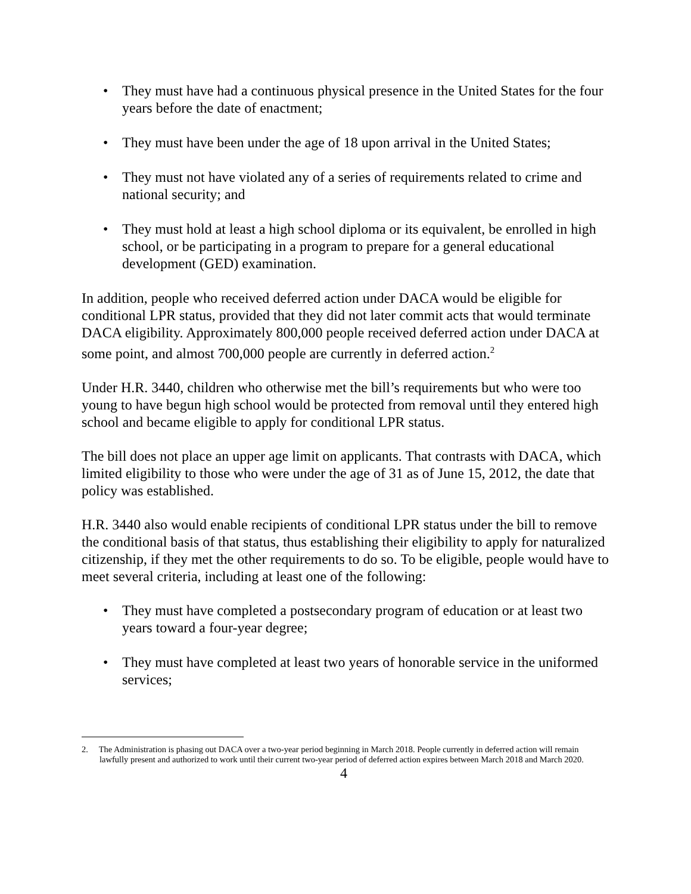• They must have had a continuous physical presence in the United States for the four years before the date of enactment;
• They must have been under the age of 18 upon arrival in the United States;
• They must not have violated any of a series of requirements related to crime and national security; and
• They must hold at least a high school diploma or its equivalent, be enrolled in high school, or be participating in a program to prepare for a general educational development (GED) examination.
In addition, people who received deferred action under DACA would be eligible for conditional LPR status, provided that they did not later commit acts that would terminate DACA eligibility. Approximately 800,000 people received deferred action under DACA at some point, and almost 700,000 people are currently in deferred action.<sup>2</sup>
Under H.R. 3440, children who otherwise met the bill’s requirements but who were too young to have begun high school would be protected from removal until they entered high school and became eligible to apply for conditional LPR status.
The bill does not place an upper age limit on applicants. That contrasts with DACA, which limited eligibility to those who were under the age of 31 as of June 15, 2012, the date that policy was established.
H.R. 3440 also would enable recipients of conditional LPR status under the bill to remove the conditional basis of that status, thus establishing their eligibility to apply for naturalized citizenship, if they met the other requirements to do so. To be eligible, people would have to meet several criteria, including at least one of the following:
• They must have completed a postsecondary program of education or at least two years toward a four-year degree;
• They must have completed at least two years of honorable service in the uniformed services;
2. The Administration is phasing out DACA over a two-year period beginning in March 2018. People currently in deferred action will remain lawfully present and authorized to work until their current two-year period of deferred action expires between March 2018 and March 2020.
4